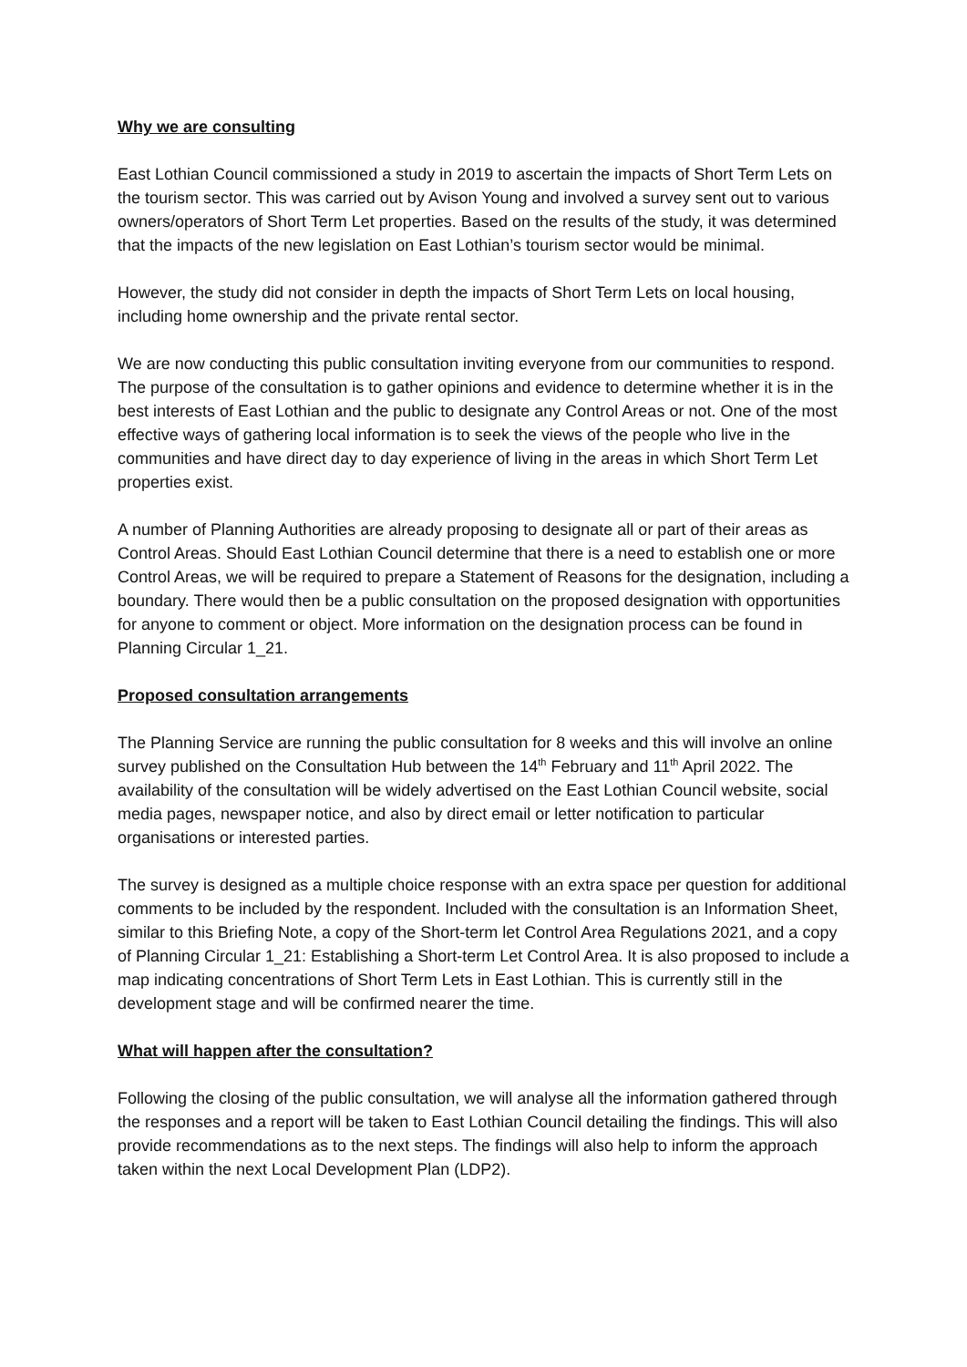Why we are consulting
East Lothian Council commissioned a study in 2019 to ascertain the impacts of Short Term Lets on the tourism sector. This was carried out by Avison Young and involved a survey sent out to various owners/operators of Short Term Let properties. Based on the results of the study, it was determined that the impacts of the new legislation on East Lothian’s tourism sector would be minimal.
However, the study did not consider in depth the impacts of Short Term Lets on local housing, including home ownership and the private rental sector.
We are now conducting this public consultation inviting everyone from our communities to respond. The purpose of the consultation is to gather opinions and evidence to determine whether it is in the best interests of East Lothian and the public to designate any Control Areas or not. One of the most effective ways of gathering local information is to seek the views of the people who live in the communities and have direct day to day experience of living in the areas in which Short Term Let properties exist.
A number of Planning Authorities are already proposing to designate all or part of their areas as Control Areas. Should East Lothian Council determine that there is a need to establish one or more Control Areas, we will be required to prepare a Statement of Reasons for the designation, including a boundary. There would then be a public consultation on the proposed designation with opportunities for anyone to comment or object. More information on the designation process can be found in Planning Circular 1_21.
Proposed consultation arrangements
The Planning Service are running the public consultation for 8 weeks and this will involve an online survey published on the Consultation Hub between the 14<sup>th</sup> February and 11<sup>th</sup> April 2022. The availability of the consultation will be widely advertised on the East Lothian Council website, social media pages, newspaper notice, and also by direct email or letter notification to particular organisations or interested parties.
The survey is designed as a multiple choice response with an extra space per question for additional comments to be included by the respondent. Included with the consultation is an Information Sheet, similar to this Briefing Note, a copy of the Short-term let Control Area Regulations 2021, and a copy of Planning Circular 1_21: Establishing a Short-term Let Control Area. It is also proposed to include a map indicating concentrations of Short Term Lets in East Lothian. This is currently still in the development stage and will be confirmed nearer the time.
What will happen after the consultation?
Following the closing of the public consultation, we will analyse all the information gathered through the responses and a report will be taken to East Lothian Council detailing the findings. This will also provide recommendations as to the next steps. The findings will also help to inform the approach taken within the next Local Development Plan (LDP2).